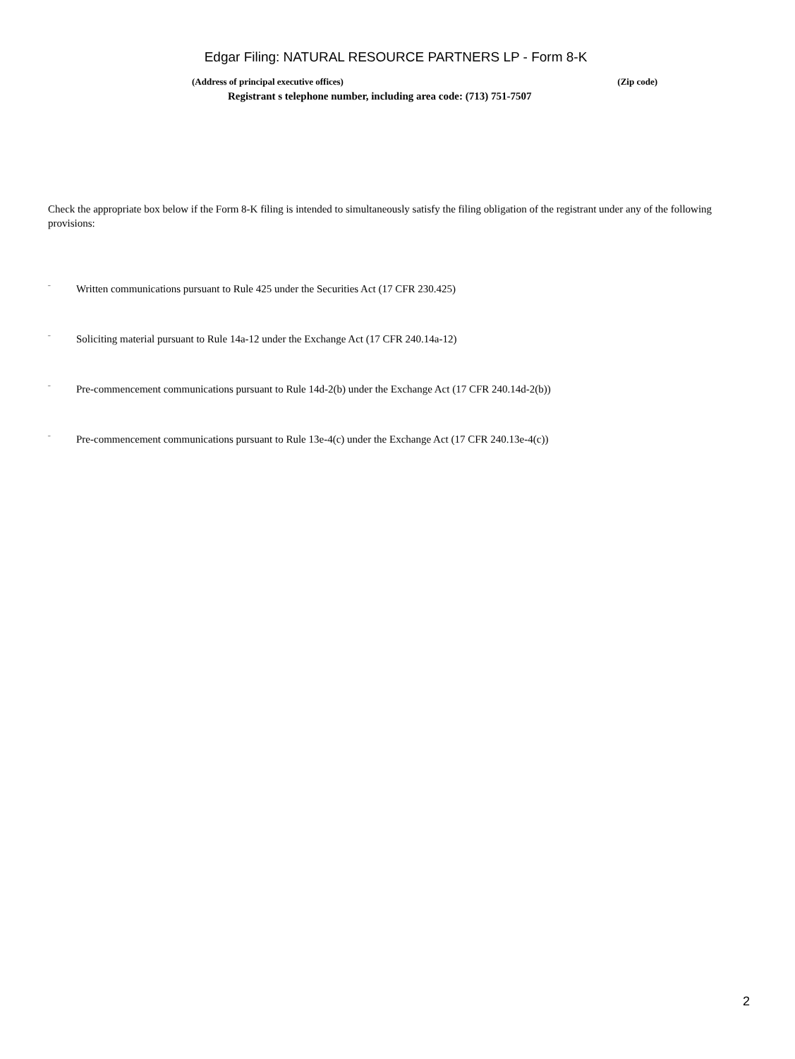Edgar Filing: NATURAL RESOURCE PARTNERS LP - Form 8-K
(Address of principal executive offices) (Zip code)
Registrant s telephone number, including area code: (713) 751-7507
Check the appropriate box below if the Form 8-K filing is intended to simultaneously satisfy the filing obligation of the registrant under any of the following provisions:
¨ Written communications pursuant to Rule 425 under the Securities Act (17 CFR 230.425)
¨ Soliciting material pursuant to Rule 14a-12 under the Exchange Act (17 CFR 240.14a-12)
¨ Pre-commencement communications pursuant to Rule 14d-2(b) under the Exchange Act (17 CFR 240.14d-2(b))
¨ Pre-commencement communications pursuant to Rule 13e-4(c) under the Exchange Act (17 CFR 240.13e-4(c))
2